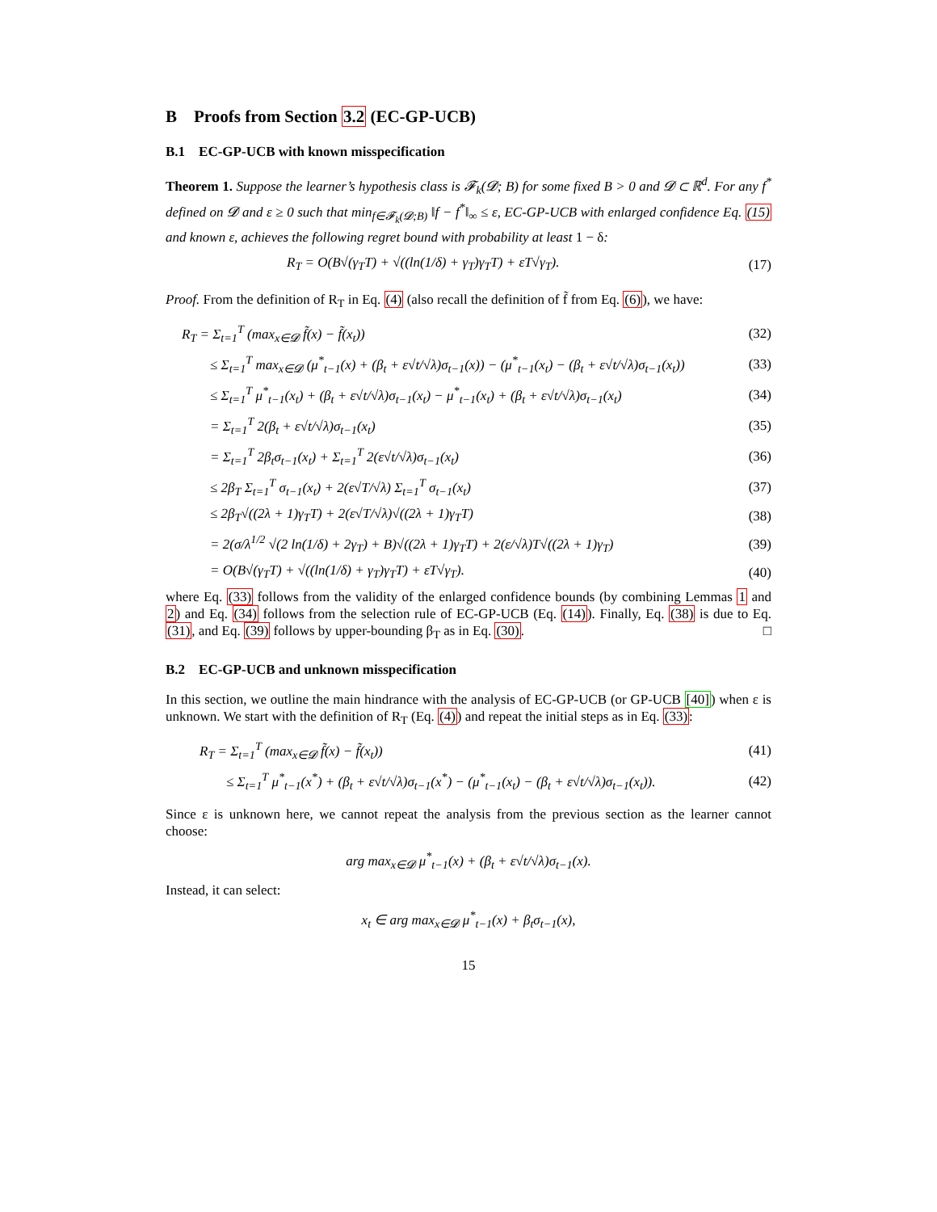B Proofs from Section 3.2 (EC-GP-UCB)
B.1 EC-GP-UCB with known misspecification
Theorem 1. Suppose the learner’s hypothesis class is 𝓕<sub>k</sub>(𝓓; B) for some fixed B > 0 and 𝓓 ⊂ ℝ<sup>d</sup>. For any f<sup>*</sup> defined on 𝓓 and ε ≥ 0 such that min<sub>f∈𝓕<sub>k</sub>(𝓓;B)</sub> ‖f − f<sup>*</sup>‖<sub>∞</sub> ≤ ε, EC-GP-UCB with enlarged confidence Eq. (15) and known ε, achieves the following regret bound with probability at least 1 − δ:
R<sub>T</sub> = O(B√(γ<sub>T</sub>T) + √((ln(1/δ) + γ<sub>T</sub>)γ<sub>T</sub>T) + εT√γ<sub>T</sub>). (17)
Proof. From the definition of R<sub>T</sub> in Eq. (4) (also recall the definition of f̃ from Eq. (6)), we have:
R<sub>T</sub> = Σ<sub>t=1</sub><sup>T</sup> (max<sub>x∈𝓓</sub> f̃(x) − f̃(x<sub>t</sub>)) (32)
≤ Σ<sub>t=1</sub><sup>T</sup> max<sub>x∈𝓓</sub> (μ<sup>*</sup><sub>t−1</sub>(x) + (β<sub>t</sub> + ε√t/√λ)σ<sub>t−1</sub>(x)) − (μ<sup>*</sup><sub>t−1</sub>(x<sub>t</sub>) − (β<sub>t</sub> + ε√t/√λ)σ<sub>t−1</sub>(x<sub>t</sub>)) (33)
≤ Σ<sub>t=1</sub><sup>T</sup> μ<sup>*</sup><sub>t−1</sub>(x<sub>t</sub>) + (β<sub>t</sub> + ε√t/√λ)σ<sub>t−1</sub>(x<sub>t</sub>) − μ<sup>*</sup><sub>t−1</sub>(x<sub>t</sub>) + (β<sub>t</sub> + ε√t/√λ)σ<sub>t−1</sub>(x<sub>t</sub>) (34)
= Σ<sub>t=1</sub><sup>T</sup> 2(β<sub>t</sub> + ε√t/√λ)σ<sub>t−1</sub>(x<sub>t</sub>) (35)
= Σ<sub>t=1</sub><sup>T</sup> 2β<sub>t</sub>σ<sub>t−1</sub>(x<sub>t</sub>) + Σ<sub>t=1</sub><sup>T</sup> 2(ε√t/√λ)σ<sub>t−1</sub>(x<sub>t</sub>) (36)
≤ 2β<sub>T</sub> Σ<sub>t=1</sub><sup>T</sup> σ<sub>t−1</sub>(x<sub>t</sub>) + 2(ε√T/√λ) Σ<sub>t=1</sub><sup>T</sup> σ<sub>t−1</sub>(x<sub>t</sub>) (37)
≤ 2β<sub>T</sub>√((2λ + 1)γ<sub>T</sub>T) + 2(ε√T/√λ)√((2λ + 1)γ<sub>T</sub>T) (38)
= 2(σ/λ<sup>1/2</sup> √(2 ln(1/δ) + 2γ<sub>T</sub>) + B)√((2λ + 1)γ<sub>T</sub>T) + 2(ε/√λ)T√((2λ + 1)γ<sub>T</sub>) (39)
= O(B√(γ<sub>T</sub>T) + √((ln(1/δ) + γ<sub>T</sub>)γ<sub>T</sub>T) + εT√γ<sub>T</sub>). (40)
where Eq. (33) follows from the validity of the enlarged confidence bounds (by combining Lemmas 1 and 2) and Eq. (34) follows from the selection rule of EC-GP-UCB (Eq. (14)). Finally, Eq. (38) is due to Eq. (31), and Eq. (39) follows by upper-bounding β<sub>T</sub> as in Eq. (30). □
B.2 EC-GP-UCB and unknown misspecification
In this section, we outline the main hindrance with the analysis of EC-GP-UCB (or GP-UCB [40]) when ε is unknown. We start with the definition of R<sub>T</sub> (Eq. (4)) and repeat the initial steps as in Eq. (33):
R<sub>T</sub> = Σ<sub>t=1</sub><sup>T</sup> (max<sub>x∈𝓓</sub> f̃(x) − f̃(x<sub>t</sub>)) (41)
≤ Σ<sub>t=1</sub><sup>T</sup> μ<sup>*</sup><sub>t−1</sub>(x<sup>*</sup>) + (β<sub>t</sub> + ε√t/√λ)σ<sub>t−1</sub>(x<sup>*</sup>) − (μ<sup>*</sup><sub>t−1</sub>(x<sub>t</sub>) − (β<sub>t</sub> + ε√t/√λ)σ<sub>t−1</sub>(x<sub>t</sub>)). (42)
Since ε is unknown here, we cannot repeat the analysis from the previous section as the learner cannot choose:
arg max<sub>x∈𝓓</sub> μ<sup>*</sup><sub>t−1</sub>(x) + (β<sub>t</sub> + ε√t/√λ)σ<sub>t−1</sub>(x).
Instead, it can select:
x<sub>t</sub> ∈ arg max<sub>x∈𝓓</sub> μ<sup>*</sup><sub>t−1</sub>(x) + β<sub>t</sub>σ<sub>t−1</sub>(x),
15